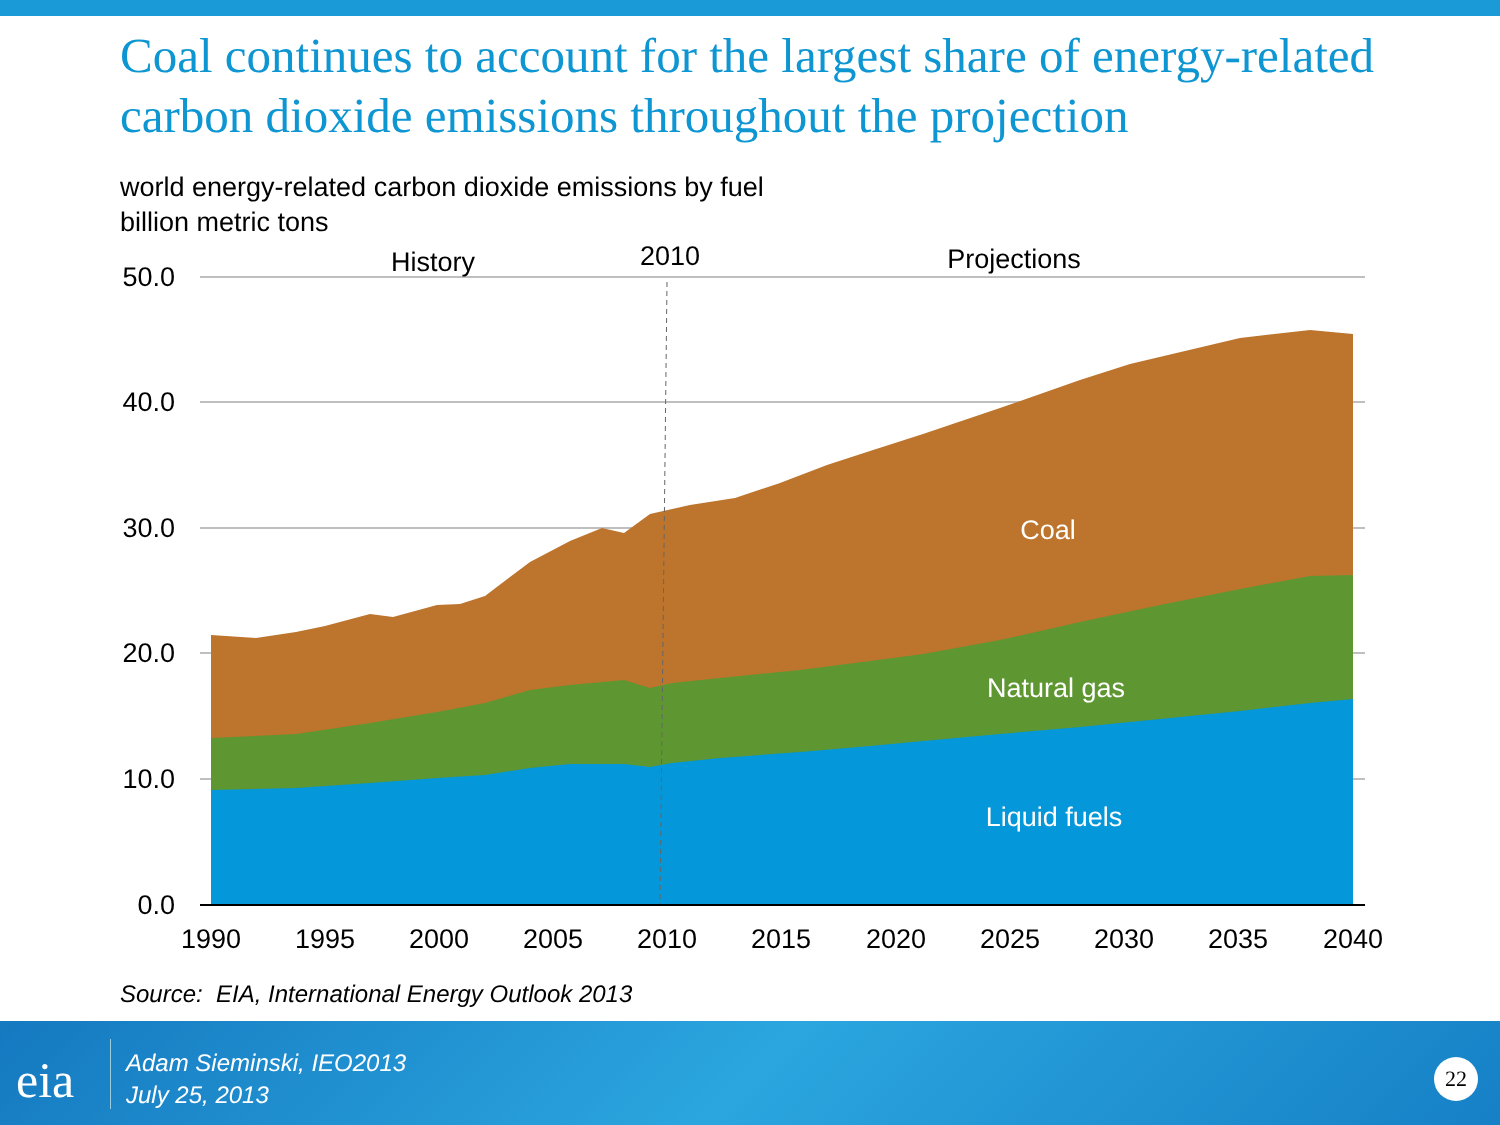Coal continues to account for the largest share of energy-related carbon dioxide emissions throughout the projection
world energy-related carbon dioxide emissions by fuel
billion metric tons
50.0
40.0
30.0
20.0
10.0
0.0
1990
1995
2000
2005
2010
2015
2020
2025
2030
2035
2040
History
2010
Projections
Coal
Natural gas
Liquid fuels
Source: EIA, International Energy Outlook 2013
eia
Adam Sieminski, IEO2013
July 25, 2013
22